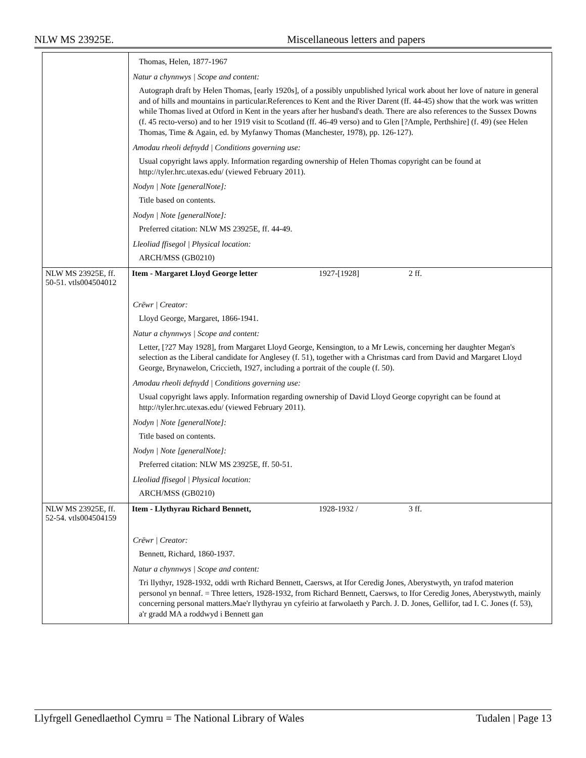NLW MS 23925E. Miscellaneous letters and papers
| | Thomas, Helen, 1877-1967 Natur a chynnwys / Scope and content: Autograph draft by Helen Thomas, [early 1920s], of a possibly unpublished lyrical work about her love of nature in general and of hills and mountains in particular.References to Kent and the River Darent (ff. 44-45) show that the work was written while Thomas lived at Otford in Kent in the years after her husband's death. There are also references to the Sussex Downs (f. 45 recto-verso) and to her 1919 visit to Scotland (ff. 46-49 verso) and to Glen [?Ample, Perthshire] (f. 49) (see Helen Thomas, Time & Again, ed. by Myfanwy Thomas (Manchester, 1978), pp. 126-127). Amodau rheoli defnydd / Conditions governing use: Usual copyright laws apply. Information regarding ownership of Helen Thomas copyright can be found at http://tyler.hrc.utexas.edu/ (viewed February 2011). Nodyn / Note [generalNote]: Title based on contents. Nodyn / Note [generalNote]: Preferred citation: NLW MS 23925E, ff. 44-49. Lleoliad ffisegol / Physical location: ARCH/MSS (GB0210) |
| NLW MS 23925E, ff. 50-51. vtls004504012 | Item - Margaret Lloyd George letter 1927-[1928] 2 ff. Crëwr / Creator: Lloyd George, Margaret, 1866-1941. Natur a chynnwys / Scope and content: Letter, [?27 May 1928], from Margaret Lloyd George, Kensington, to a Mr Lewis, concerning her daughter Megan's selection as the Liberal candidate for Anglesey (f. 51), together with a Christmas card from David and Margaret Lloyd George, Brynawelon, Criccieth, 1927, including a portrait of the couple (f. 50). Amodau rheoli defnydd / Conditions governing use: Usual copyright laws apply. Information regarding ownership of David Lloyd George copyright can be found at http://tyler.hrc.utexas.edu/ (viewed February 2011). Nodyn / Note [generalNote]: Title based on contents. Nodyn / Note [generalNote]: Preferred citation: NLW MS 23925E, ff. 50-51. Lleoliad ffisegol / Physical location: ARCH/MSS (GB0210) |
| NLW MS 23925E, ff. 52-54. vtls004504159 | Item - Llythyrau Richard Bennett, 1928-1932 / 3 ff. Crëwr / Creator: Bennett, Richard, 1860-1937. Natur a chynnwys / Scope and content: Tri llythyr, 1928-1932, oddi wrth Richard Bennett, Caersws, at Ifor Ceredig Jones, Aberystwyth, yn trafod materion personol yn bennaf. = Three letters, 1928-1932, from Richard Bennett, Caersws, to Ifor Ceredig Jones, Aberystwyth, mainly concerning personal matters.Mae'r llythyrau yn cyfeirio at farwolaeth y Parch. J. D. Jones, Gellifor, tad I. C. Jones (f. 53), a'r gradd MA a roddwyd i Bennett gan |
Llyfrgell Genedlaethol Cymru = The National Library of Wales Tudalen | Page 13